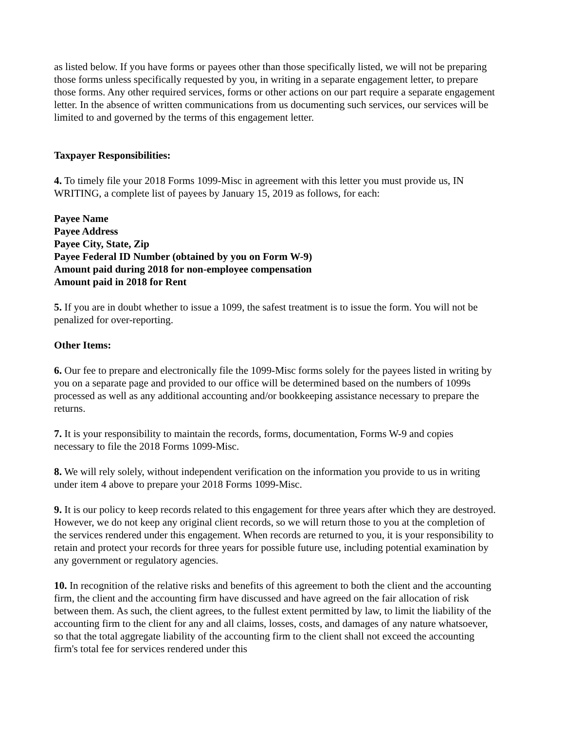as listed below. If you have forms or payees other than those specifically listed, we will not be preparing those forms unless specifically requested by you, in writing in a separate engagement letter, to prepare those forms. Any other required services, forms or other actions on our part require a separate engagement letter. In the absence of written communications from us documenting such services, our services will be limited to and governed by the terms of this engagement letter.
Taxpayer Responsibilities:
4. To timely file your 2018 Forms 1099-Misc in agreement with this letter you must provide us, IN WRITING, a complete list of payees by January 15, 2019 as follows, for each:
Payee Name
Payee Address
Payee City, State, Zip
Payee Federal ID Number (obtained by you on Form W-9)
Amount paid during 2018 for non-employee compensation
Amount paid in 2018 for Rent
5. If you are in doubt whether to issue a 1099, the safest treatment is to issue the form. You will not be penalized for over-reporting.
Other Items:
6. Our fee to prepare and electronically file the 1099-Misc forms solely for the payees listed in writing by you on a separate page and provided to our office will be determined based on the numbers of 1099s processed as well as any additional accounting and/or bookkeeping assistance necessary to prepare the returns.
7. It is your responsibility to maintain the records, forms, documentation, Forms W-9 and copies necessary to file the 2018 Forms 1099-Misc.
8. We will rely solely, without independent verification on the information you provide to us in writing under item 4 above to prepare your 2018 Forms 1099-Misc.
9. It is our policy to keep records related to this engagement for three years after which they are destroyed. However, we do not keep any original client records, so we will return those to you at the completion of the services rendered under this engagement. When records are returned to you, it is your responsibility to retain and protect your records for three years for possible future use, including potential examination by any government or regulatory agencies.
10. In recognition of the relative risks and benefits of this agreement to both the client and the accounting firm, the client and the accounting firm have discussed and have agreed on the fair allocation of risk between them. As such, the client agrees, to the fullest extent permitted by law, to limit the liability of the accounting firm to the client for any and all claims, losses, costs, and damages of any nature whatsoever, so that the total aggregate liability of the accounting firm to the client shall not exceed the accounting firm's total fee for services rendered under this